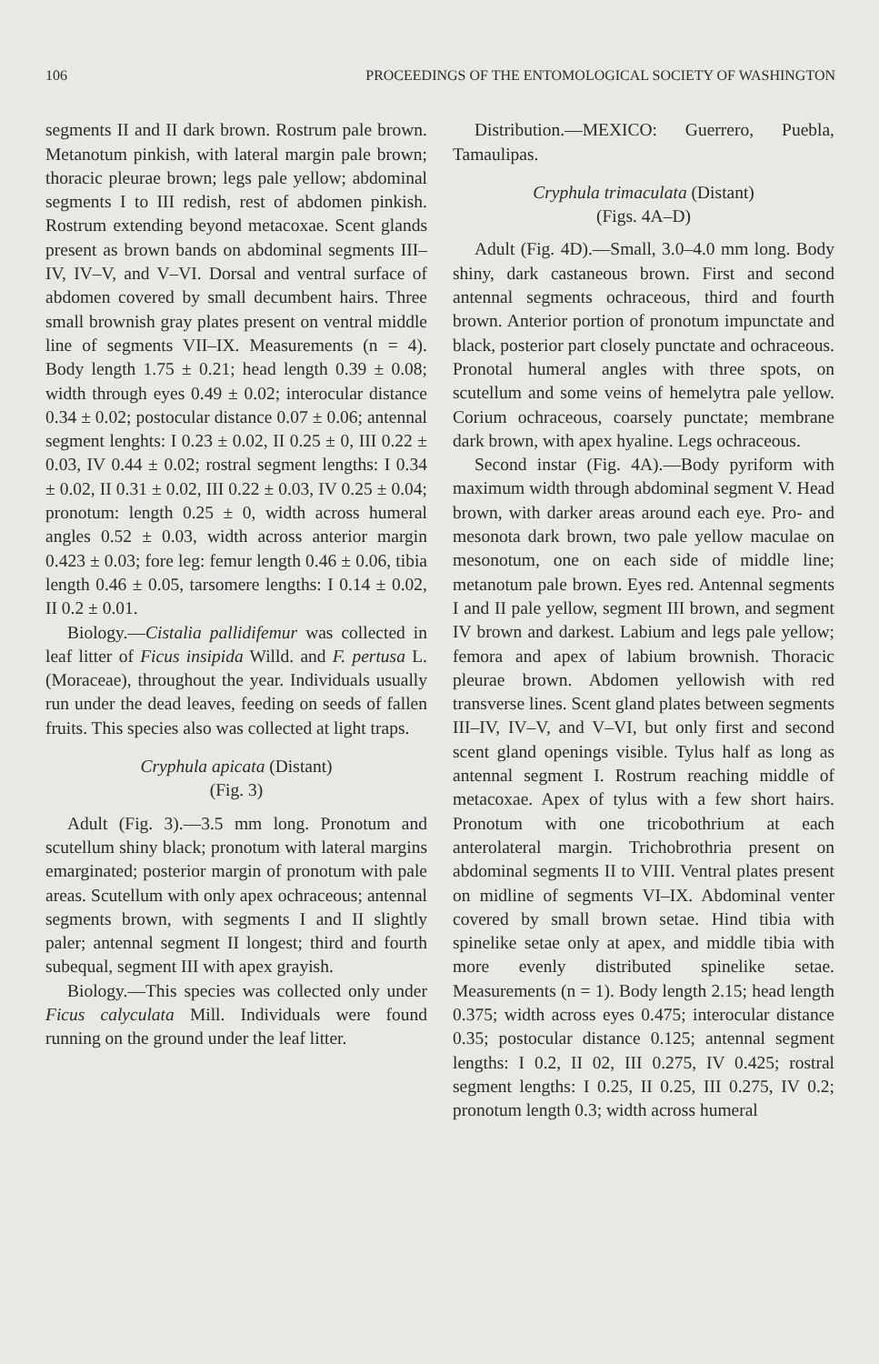106 PROCEEDINGS OF THE ENTOMOLOGICAL SOCIETY OF WASHINGTON
segments II and II dark brown. Rostrum pale brown. Metanotum pinkish, with lateral margin pale brown; thoracic pleurae brown; legs pale yellow; abdominal segments I to III redish, rest of abdomen pinkish. Rostrum extending beyond metacoxae. Scent glands present as brown bands on abdominal segments III–IV, IV–V, and V–VI. Dorsal and ventral surface of abdomen covered by small decumbent hairs. Three small brownish gray plates present on ventral middle line of segments VII–IX. Measurements (n = 4). Body length 1.75 ± 0.21; head length 0.39 ± 0.08; width through eyes 0.49 ± 0.02; interocular distance 0.34 ± 0.02; postocular distance 0.07 ± 0.06; antennal segment lenghts: I 0.23 ± 0.02, II 0.25 ± 0, III 0.22 ± 0.03, IV 0.44 ± 0.02; rostral segment lengths: I 0.34 ± 0.02, II 0.31 ± 0.02, III 0.22 ± 0.03, IV 0.25 ± 0.04; pronotum: length 0.25 ± 0, width across humeral angles 0.52 ± 0.03, width across anterior margin 0.423 ± 0.03; fore leg: femur length 0.46 ± 0.06, tibia length 0.46 ± 0.05, tarsomere lengths: I 0.14 ± 0.02, II 0.2 ± 0.01.
Biology.—Cistalia pallidifemur was collected in leaf litter of Ficus insipida Willd. and F. pertusa L. (Moraceae), throughout the year. Individuals usually run under the dead leaves, feeding on seeds of fallen fruits. This species also was collected at light traps.
Cryphula apicata (Distant)
(Fig. 3)
Adult (Fig. 3).—3.5 mm long. Pronotum and scutellum shiny black; pronotum with lateral margins emarginated; posterior margin of pronotum with pale areas. Scutellum with only apex ochraceous; antennal segments brown, with segments I and II slightly paler; antennal segment II longest; third and fourth subequal, segment III with apex grayish.
Biology.—This species was collected only under Ficus calyculata Mill. Individuals were found running on the ground under the leaf litter.
Distribution.—MEXICO: Guerrero, Puebla, Tamaulipas.
Cryphula trimaculata (Distant)
(Figs. 4A–D)
Adult (Fig. 4D).—Small, 3.0–4.0 mm long. Body shiny, dark castaneous brown. First and second antennal segments ochraceous, third and fourth brown. Anterior portion of pronotum impunctate and black, posterior part closely punctate and ochraceous. Pronotal humeral angles with three spots, on scutellum and some veins of hemelytra pale yellow. Corium ochraceous, coarsely punctate; membrane dark brown, with apex hyaline. Legs ochraceous.
Second instar (Fig. 4A).—Body pyriform with maximum width through abdominal segment V. Head brown, with darker areas around each eye. Pro- and mesonota dark brown, two pale yellow maculae on mesonotum, one on each side of middle line; metanotum pale brown. Eyes red. Antennal segments I and II pale yellow, segment III brown, and segment IV brown and darkest. Labium and legs pale yellow; femora and apex of labium brownish. Thoracic pleurae brown. Abdomen yellowish with red transverse lines. Scent gland plates between segments III–IV, IV–V, and V–VI, but only first and second scent gland openings visible. Tylus half as long as antennal segment I. Rostrum reaching middle of metacoxae. Apex of tylus with a few short hairs. Pronotum with one tricobothrium at each anterolateral margin. Trichobrothria present on abdominal segments II to VIII. Ventral plates present on midline of segments VI–IX. Abdominal venter covered by small brown setae. Hind tibia with spinelike setae only at apex, and middle tibia with more evenly distributed spinelike setae. Measurements (n = 1). Body length 2.15; head length 0.375; width across eyes 0.475; interocular distance 0.35; postocular distance 0.125; antennal segment lengths: I 0.2, II 02, III 0.275, IV 0.425; rostral segment lengths: I 0.25, II 0.25, III 0.275, IV 0.2; pronotum length 0.3; width across humeral